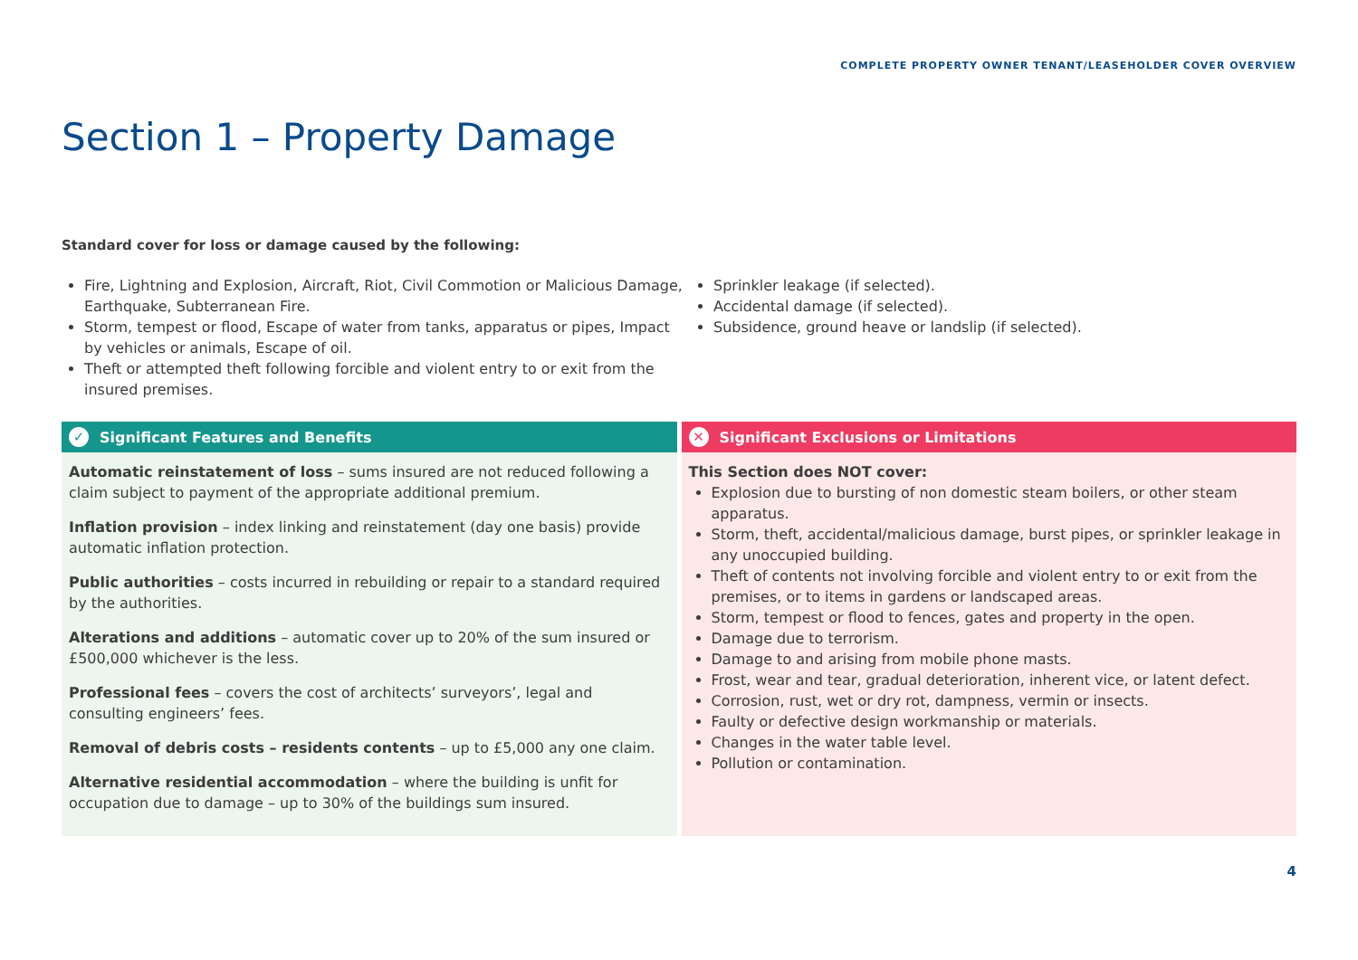COMPLETE PROPERTY OWNER TENANT/LEASEHOLDER COVER OVERVIEW
Section 1 – Property Damage
Standard cover for loss or damage caused by the following:
Fire, Lightning and Explosion, Aircraft, Riot, Civil Commotion or Malicious Damage, Earthquake, Subterranean Fire.
Storm, tempest or flood, Escape of water from tanks, apparatus or pipes, Impact by vehicles or animals, Escape of oil.
Theft or attempted theft following forcible and violent entry to or exit from the insured premises.
Sprinkler leakage (if selected).
Accidental damage (if selected).
Subsidence, ground heave or landslip (if selected).
✓ Significant Features and Benefits
Automatic reinstatement of loss – sums insured are not reduced following a claim subject to payment of the appropriate additional premium.
Inflation provision – index linking and reinstatement (day one basis) provide automatic inflation protection.
Public authorities – costs incurred in rebuilding or repair to a standard required by the authorities.
Alterations and additions – automatic cover up to 20% of the sum insured or £500,000 whichever is the less.
Professional fees – covers the cost of architects’ surveyors’, legal and consulting engineers’ fees.
Removal of debris costs – residents contents – up to £5,000 any one claim.
Alternative residential accommodation – where the building is unfit for occupation due to damage – up to 30% of the buildings sum insured.
✕ Significant Exclusions or Limitations
This Section does NOT cover:
Explosion due to bursting of non domestic steam boilers, or other steam apparatus.
Storm, theft, accidental/malicious damage, burst pipes, or sprinkler leakage in any unoccupied building.
Theft of contents not involving forcible and violent entry to or exit from the premises, or to items in gardens or landscaped areas.
Storm, tempest or flood to fences, gates and property in the open.
Damage due to terrorism.
Damage to and arising from mobile phone masts.
Frost, wear and tear, gradual deterioration, inherent vice, or latent defect.
Corrosion, rust, wet or dry rot, dampness, vermin or insects.
Faulty or defective design workmanship or materials.
Changes in the water table level.
Pollution or contamination.
4